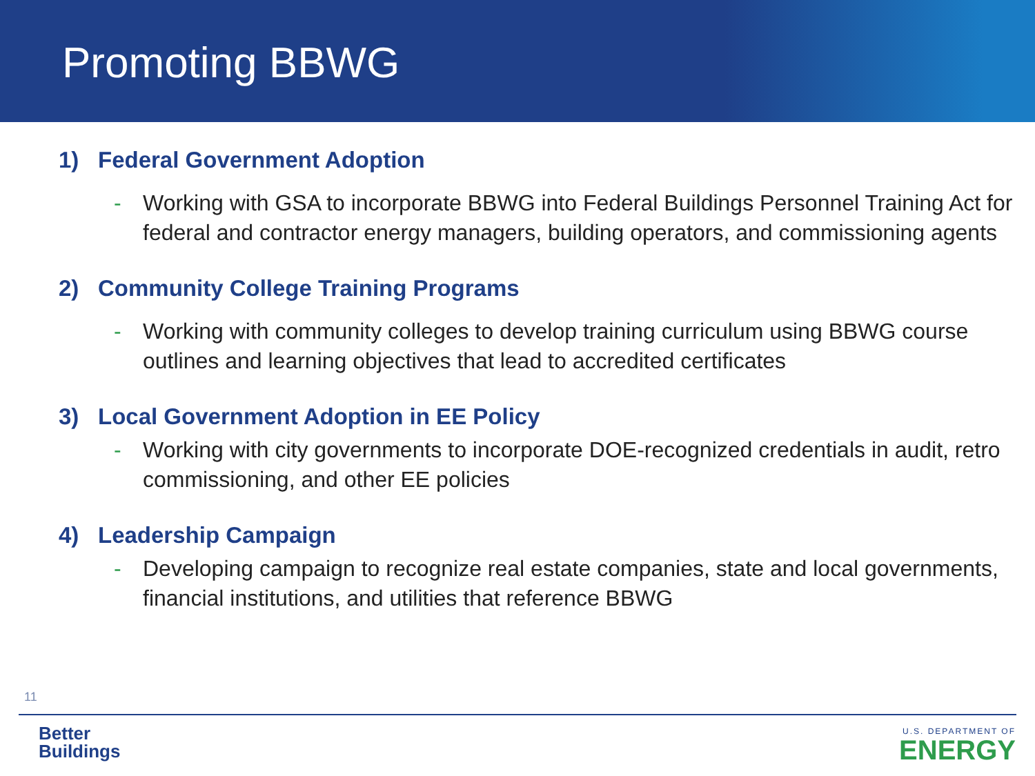Promoting BBWG
1) Federal Government Adoption
- Working with GSA to incorporate BBWG into Federal Buildings Personnel Training Act for federal and contractor energy managers, building operators, and commissioning agents
2) Community College Training Programs
- Working with community colleges to develop training curriculum using BBWG course outlines and learning objectives that lead to accredited certificates
3) Local Government Adoption in EE Policy
- Working with city governments to incorporate DOE-recognized credentials in audit, retro commissioning, and other EE policies
4) Leadership Campaign
- Developing campaign to recognize real estate companies, state and local governments, financial institutions, and utilities that reference BBWG
11
Better
Buildings
U.S. DEPARTMENT OF
ENERGY